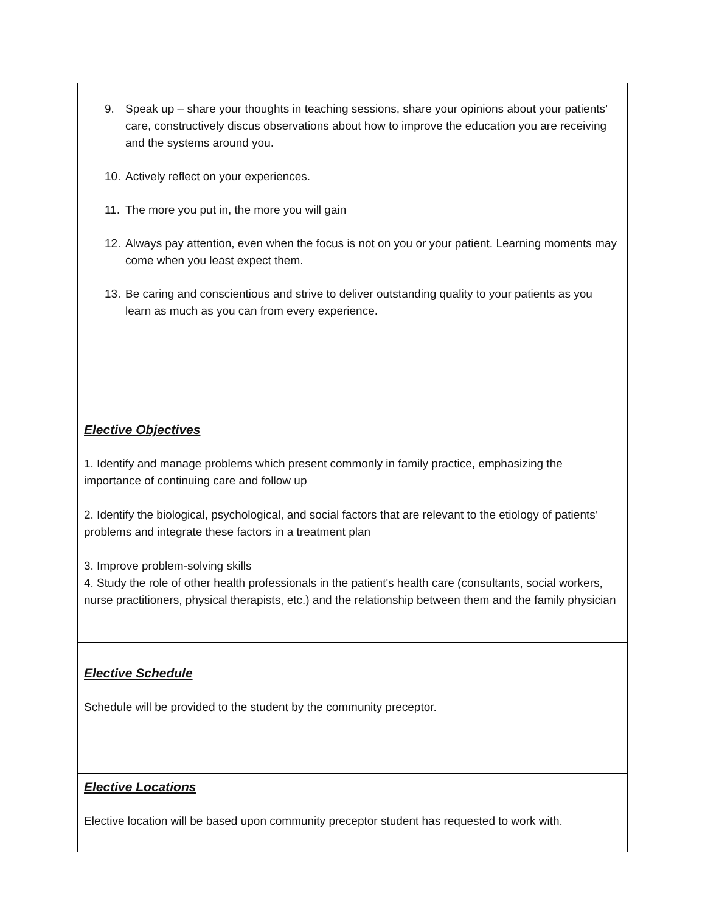| 9. Speak up – share your thoughts in teaching sessions, share your opinions about your patients’ care, constructively discus observations about how to improve the education you are receiving and the systems around you. 10. Actively reflect on your experiences. 11. The more you put in, the more you will gain 12. Always pay attention, even when the focus is not on you or your patient. Learning moments may come when you least expect them. 13. Be caring and conscientious and strive to deliver outstanding quality to your patients as you learn as much as you can from every experience. |
| Elective Objectives 1. Identify and manage problems which present commonly in family practice, emphasizing the importance of continuing care and follow up 2. Identify the biological, psychological, and social factors that are relevant to the etiology of patients’ problems and integrate these factors in a treatment plan 3. Improve problem-solving skills 4. Study the role of other health professionals in the patient's health care (consultants, social workers, nurse practitioners, physical therapists, etc.) and the relationship between them and the family physician |
| Elective Schedule Schedule will be provided to the student by the community preceptor. |
| Elective Locations Elective location will be based upon community preceptor student has requested to work with. |